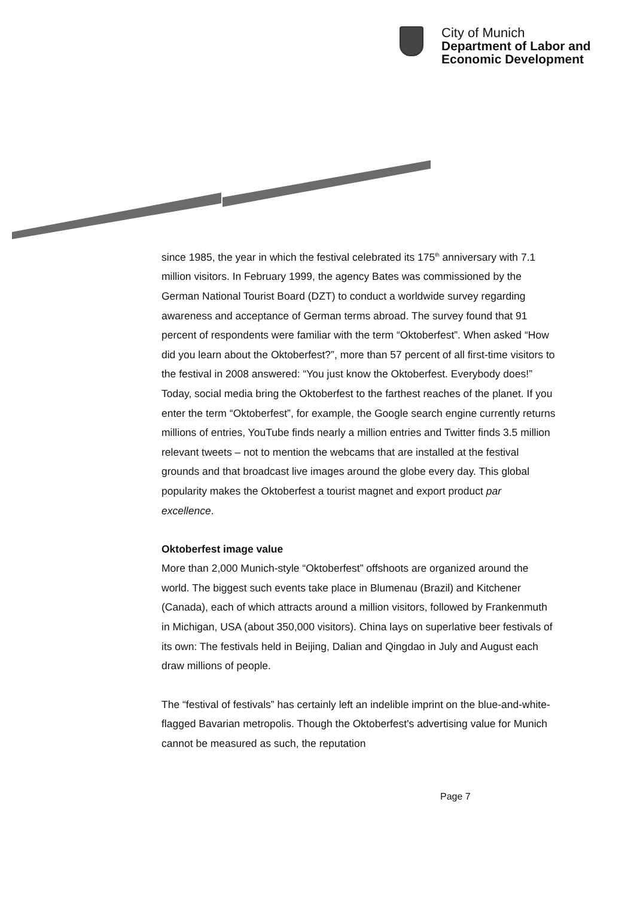City of Munich
Department of Labor and
Economic Development
since 1985, the year in which the festival celebrated its 175<sup>th</sup> anniversary with 7.1 million visitors. In February 1999, the agency Bates was commissioned by the German National Tourist Board (DZT) to conduct a worldwide survey regarding awareness and acceptance of German terms abroad. The survey found that 91 percent of respondents were familiar with the term “Oktoberfest”. When asked “How did you learn about the Oktoberfest?”, more than 57 percent of all first-time visitors to the festival in 2008 answered: “You just know the Oktoberfest. Everybody does!” Today, social media bring the Oktoberfest to the farthest reaches of the planet. If you enter the term “Oktoberfest”, for example, the Google search engine currently returns millions of entries, YouTube finds nearly a million entries and Twitter finds 3.5 million relevant tweets – not to mention the webcams that are installed at the festival grounds and that broadcast live images around the globe every day. This global popularity makes the Oktoberfest a tourist magnet and export product par excellence.
Oktoberfest image value
More than 2,000 Munich-style “Oktoberfest” offshoots are organized around the world. The biggest such events take place in Blumenau (Brazil) and Kitchener (Canada), each of which attracts around a million visitors, followed by Frankenmuth in Michigan, USA (about 350,000 visitors). China lays on superlative beer festivals of its own: The festivals held in Beijing, Dalian and Qingdao in July and August each draw millions of people.
The “festival of festivals” has certainly left an indelible imprint on the blue-and-white-flagged Bavarian metropolis. Though the Oktoberfest's advertising value for Munich cannot be measured as such, the reputation
Page 7